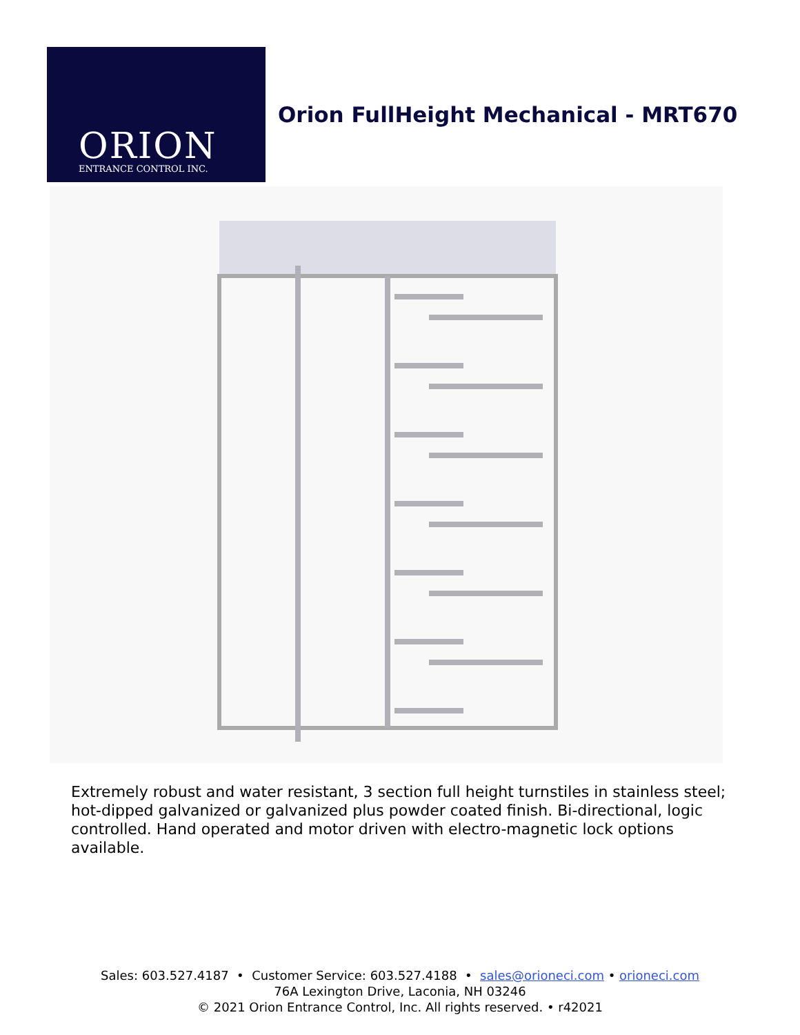ORION
ENTRANCE CONTROL INC.
Orion FullHeight Mechanical - MRT670
Extremely robust and water resistant, 3 section full height turnstiles in stainless steel; hot-dipped galvanized or galvanized plus powder coated finish. Bi-directional, logic controlled. Hand operated and motor driven with electro-magnetic lock options available.
Sales: 603.527.4187 • Customer Service: 603.527.4188 • sales@orioneci.com • orioneci.com
76A Lexington Drive, Laconia, NH 03246
© 2021 Orion Entrance Control, Inc. All rights reserved. • r42021